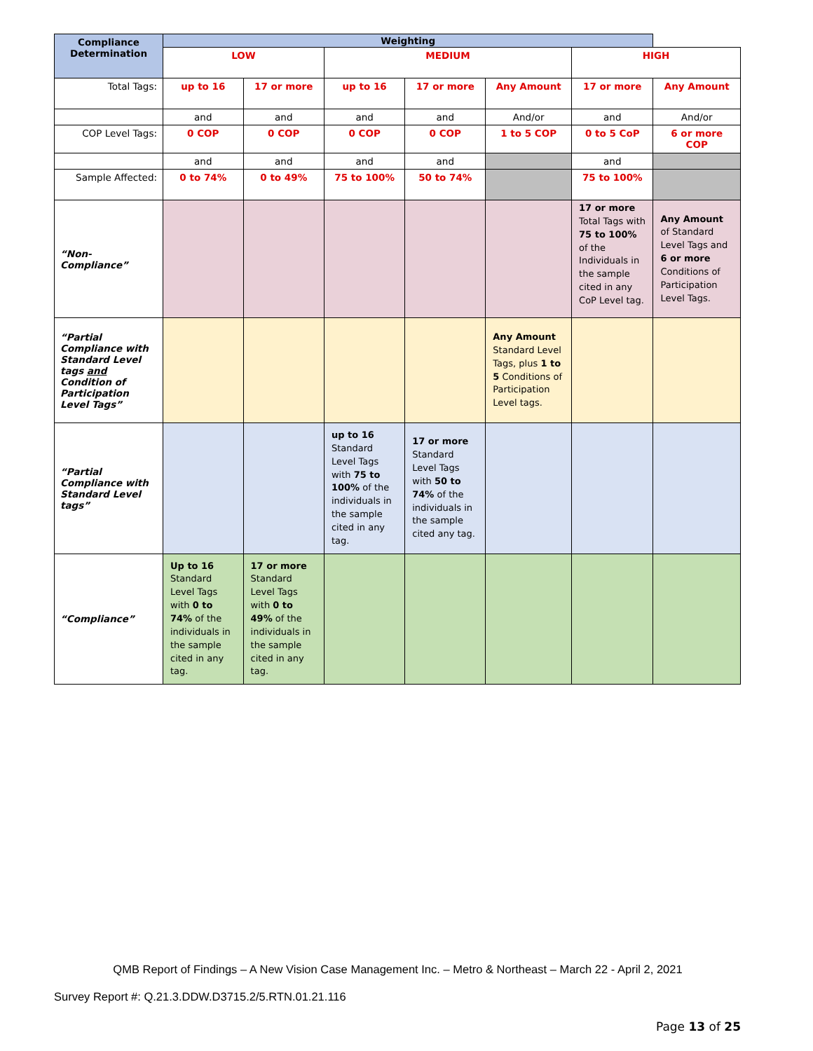| Compliance Determination | Weighting | | | | | | |
| --- | --- | --- | --- | --- | --- | --- | --- |
| | LOW | | MEDIUM | | | HIGH | |
| Total Tags: | up to 16 | 17 or more | up to 16 | 17 or more | Any Amount | 17 or more | Any Amount |
| | and | and | and | and | And/or | and | And/or |
| COP Level Tags: | 0 COP | 0 COP | 0 COP | 0 COP | 1 to 5 COP | 0 to 5 CoP | 6 or more COP |
| | and | and | and | and | | and | |
| Sample Affected: | 0 to 74% | 0 to 49% | 75 to 100% | 50 to 74% | | 75 to 100% | |
| “Non-Compliance” | | | | | | 17 or more Total Tags with 75 to 100% of the Individuals in the sample cited in any CoP Level tag. | Any Amount of Standard Level Tags and 6 or more Conditions of Participation Level Tags. |
| “Partial Compliance with Standard Level tags and Condition of Participation Level Tags” | | | | | Any Amount Standard Level Tags, plus 1 to 5 Conditions of Participation Level tags. | | |
| “Partial Compliance with Standard Level tags” | | | up to 16 Standard Level Tags with 75 to 100% of the individuals in the sample cited in any tag. | 17 or more Standard Level Tags with 50 to 74% of the individuals in the sample cited any tag. | | | |
| “Compliance” | Up to 16 Standard Level Tags with 0 to 74% of the individuals in the sample cited in any tag. | 17 or more Standard Level Tags with 0 to 49% of the individuals in the sample cited in any tag. | | | | | |
QMB Report of Findings – A New Vision Case Management Inc. – Metro & Northeast – March 22 - April 2, 2021
Survey Report #: Q.21.3.DDW.D3715.2/5.RTN.01.21.116
Page 13 of 25